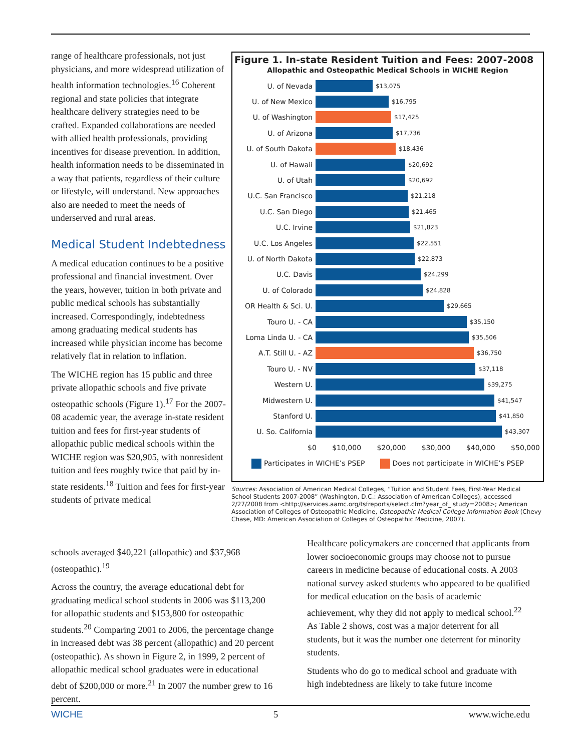range of healthcare professionals, not just physicians, and more widespread utilization of health information technologies.<sup>16</sup> Coherent regional and state policies that integrate healthcare delivery strategies need to be crafted. Expanded collaborations are needed with allied health professionals, providing incentives for disease prevention. In addition, health information needs to be disseminated in a way that patients, regardless of their culture or lifestyle, will understand. New approaches also are needed to meet the needs of underserved and rural areas.
Medical Student Indebtedness
A medical education continues to be a positive professional and financial investment. Over the years, however, tuition in both private and public medical schools has substantially increased. Correspondingly, indebtedness among graduating medical students has increased while physician income has become relatively flat in relation to inflation.
The WICHE region has 15 public and three private allopathic schools and five private osteopathic schools (Figure 1).<sup>17</sup> For the 2007-08 academic year, the average in-state resident tuition and fees for first-year students of allopathic public medical schools within the WICHE region was $20,905, with nonresident tuition and fees roughly twice that paid by in-state residents.<sup>18</sup> Tuition and fees for first-year students of private medical
Figure 1. In-state Resident Tuition and Fees: 2007-2008
Allopathic and Osteopathic Medical Schools in WICHE Region
U. of Nevada
$13,075
U. of New Mexico
$16,795
U. of Washington
$17,425
U. of Arizona
$17,736
U. of South Dakota
$18,436
U. of Hawaii
$20,692
U. of Utah
$20,692
U.C. San Francisco
$21,218
U.C. San Diego
$21,465
U.C. Irvine
$21,823
U.C. Los Angeles
$22,551
U. of North Dakota
$22,873
U.C. Davis
$24,299
U. of Colorado
$24,828
OR Health & Sci. U.
$29,665
Touro U. - CA
$35,150
Loma Linda U. - CA
$35,506
A.T. Still U. - AZ
$36,750
Touro U. - NV
$37,118
Western U.
$39,275
Midwestern U.
$41,547
Stanford U.
$41,850
U. So. California
$43,307
$0 $10,000 $20,000 $30,000 $40,000 $50,000
Participates in WICHE’s PSEP Does not participate in WICHE’s PSEP
Sources: Association of American Medical Colleges, “Tuition and Student Fees, First-Year Medical School Students 2007-2008” (Washington, D.C.: Association of American Colleges), accessed 2/27/2008 from <http://services.aamc.org/tsfreports/select.cfm?year_of_ study=2008>; American Association of Colleges of Osteopathic Medicine, Osteopathic Medical College Information Book (Chevy Chase, MD: American Association of Colleges of Osteopathic Medicine, 2007).
schools averaged $40,221 (allopathic) and $37,968 (osteopathic).<sup>19</sup>
Across the country, the average educational debt for graduating medical school students in 2006 was $113,200 for allopathic students and $153,800 for osteopathic students.<sup>20</sup> Comparing 2001 to 2006, the percentage change in increased debt was 38 percent (allopathic) and 20 percent (osteopathic). As shown in Figure 2, in 1999, 2 percent of allopathic medical school graduates were in educational debt of $200,000 or more.<sup>21</sup> In 2007 the number grew to 16 percent.
Healthcare policymakers are concerned that applicants from lower socioeconomic groups may choose not to pursue careers in medicine because of educational costs. A 2003 national survey asked students who appeared to be qualified for medical education on the basis of academic achievement, why they did not apply to medical school.<sup>22</sup> As Table 2 shows, cost was a major deterrent for all students, but it was the number one deterrent for minority students.
Students who do go to medical school and graduate with high indebtedness are likely to take future income
WICHE 5 www.wiche.edu